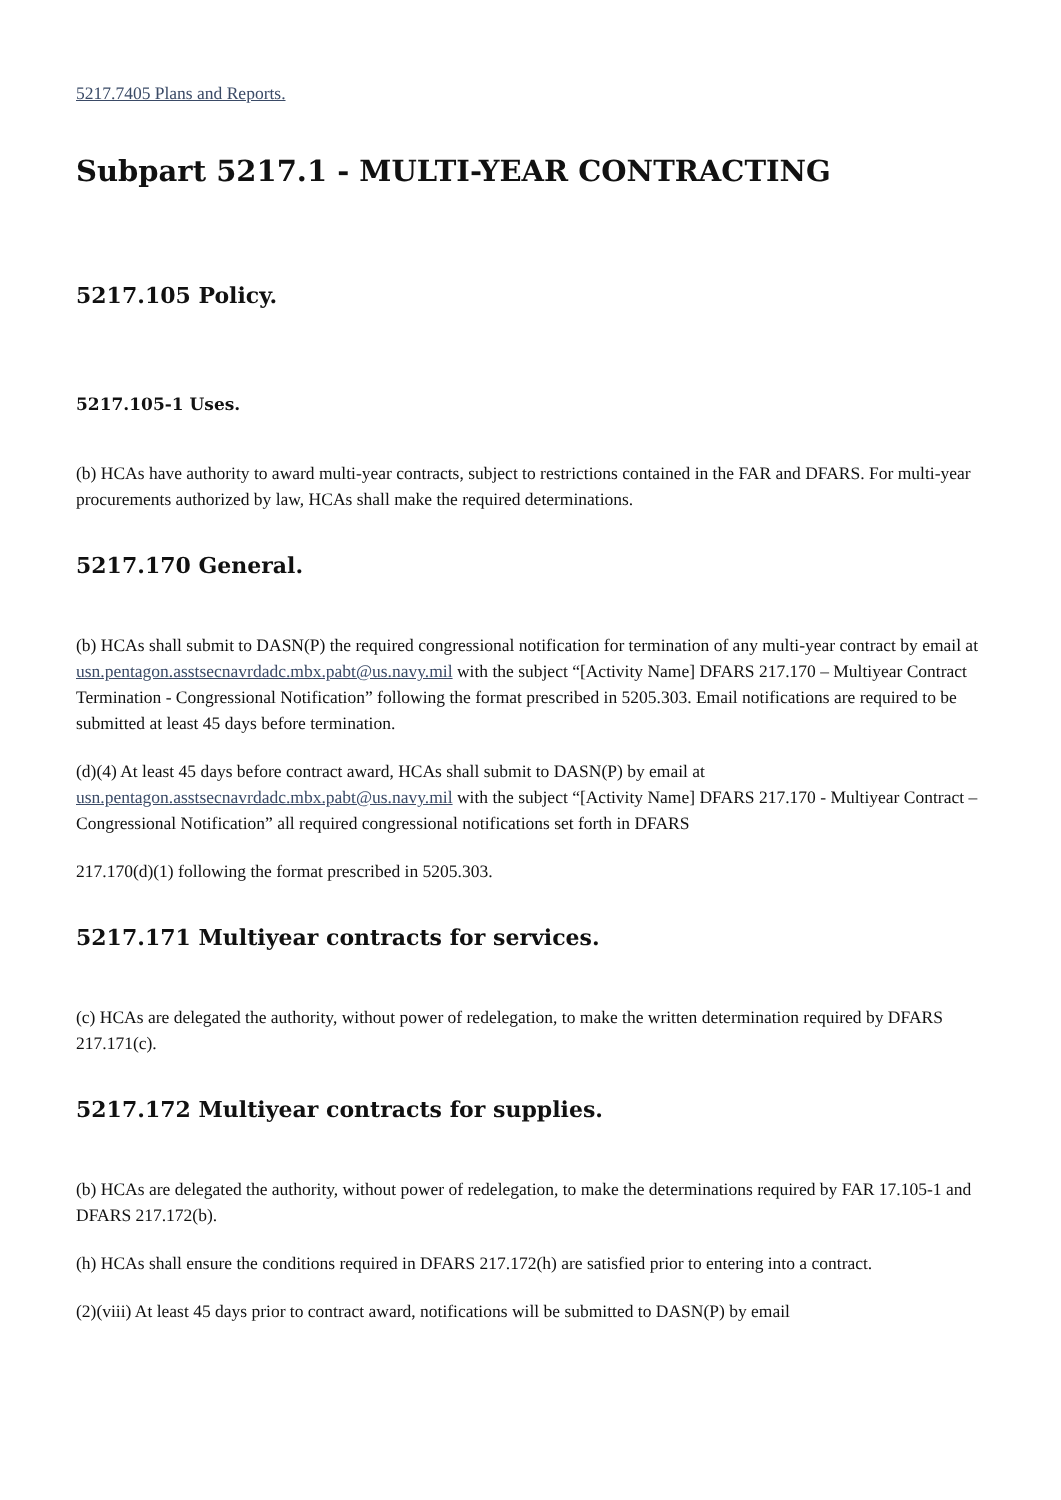5217.7405 Plans and Reports.
Subpart 5217.1 - MULTI-YEAR CONTRACTING
5217.105 Policy.
5217.105-1 Uses.
(b) HCAs have authority to award multi-year contracts, subject to restrictions contained in the FAR and DFARS. For multi-year procurements authorized by law, HCAs shall make the required determinations.
5217.170 General.
(b) HCAs shall submit to DASN(P) the required congressional notification for termination of any multi-year contract by email at usn.pentagon.asstsecnavrdadc.mbx.pabt@us.navy.mil with the subject “[Activity Name] DFARS 217.170 – Multiyear Contract Termination - Congressional Notification” following the format prescribed in 5205.303. Email notifications are required to be submitted at least 45 days before termination.
(d)(4) At least 45 days before contract award, HCAs shall submit to DASN(P) by email at usn.pentagon.asstsecnavrdadc.mbx.pabt@us.navy.mil with the subject “[Activity Name] DFARS 217.170 - Multiyear Contract – Congressional Notification” all required congressional notifications set forth in DFARS
217.170(d)(1) following the format prescribed in 5205.303.
5217.171 Multiyear contracts for services.
(c) HCAs are delegated the authority, without power of redelegation, to make the written determination required by DFARS 217.171(c).
5217.172 Multiyear contracts for supplies.
(b) HCAs are delegated the authority, without power of redelegation, to make the determinations required by FAR 17.105-1 and DFARS 217.172(b).
(h) HCAs shall ensure the conditions required in DFARS 217.172(h) are satisfied prior to entering into a contract.
(2)(viii) At least 45 days prior to contract award, notifications will be submitted to DASN(P) by email